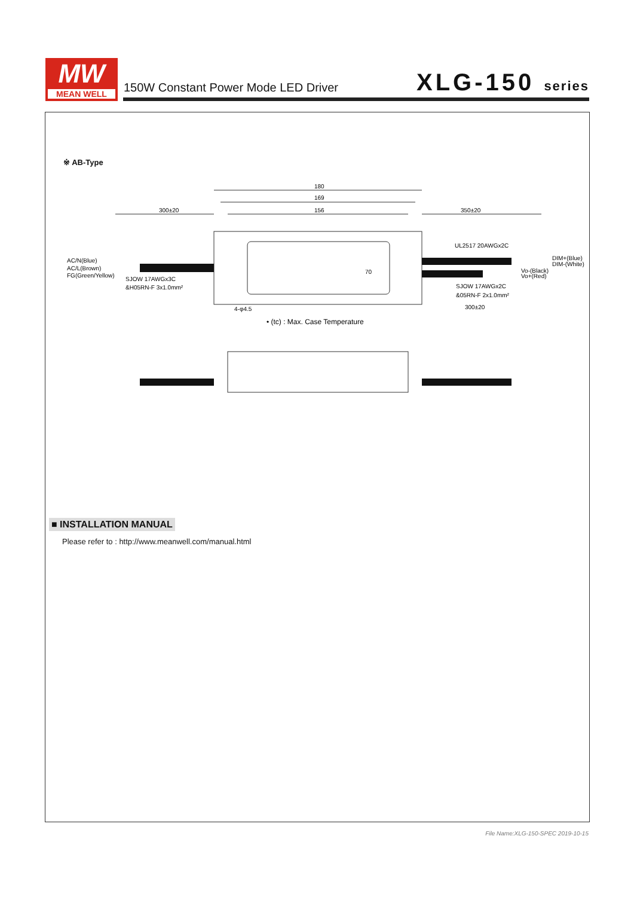MW
MEAN WELL
150W Constant Power Mode LED Driver
XLG-150 series
※ AB-Type
180
169
156
300±20
350±20
AC/N(Blue)
AC/L(Brown)
FG(Green/Yellow)
SJOW 17AWGx3C
&H05RN-F 3x1.0mm²
UL2517 20AWGx2C
DIM+(Blue)
DIM-(White)
Vo-(Black)
Vo+(Red)
SJOW 17AWGx2C
&05RN-F 2x1.0mm²
300±20
70
4-φ4.5
• (tc) : Max. Case Temperature
■ INSTALLATION MANUAL
Please refer to : http://www.meanwell.com/manual.html
File Name:XLG-150-SPEC 2019-10-15